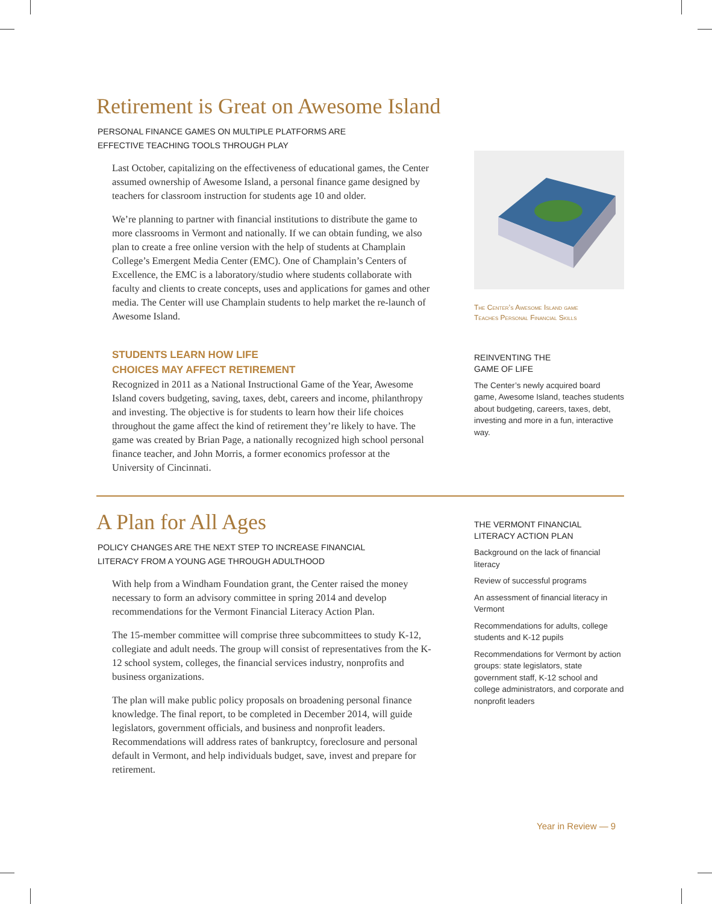Retirement is Great on Awesome Island
PERSONAL FINANCE GAMES ON MULTIPLE PLATFORMS ARE
EFFECTIVE TEACHING TOOLS THROUGH PLAY
Last October, capitalizing on the effectiveness of educational games, the Center assumed ownership of Awesome Island, a personal finance game designed by teachers for classroom instruction for students age 10 and older.
We’re planning to partner with financial institutions to distribute the game to more classrooms in Vermont and nationally. If we can obtain funding, we also plan to create a free online version with the help of students at Champlain College’s Emergent Media Center (EMC). One of Champlain’s Centers of Excellence, the EMC is a laboratory/studio where students collaborate with faculty and clients to create concepts, uses and applications for games and other media. The Center will use Champlain students to help market the re-launch of Awesome Island.
STUDENTS LEARN HOW LIFE
CHOICES MAY AFFECT RETIREMENT
Recognized in 2011 as a National Instructional Game of the Year, Awesome Island covers budgeting, saving, taxes, debt, careers and income, philanthropy and investing. The objective is for students to learn how their life choices throughout the game affect the kind of retirement they’re likely to have. The game was created by Brian Page, a nationally recognized high school personal finance teacher, and John Morris, a former economics professor at the University of Cincinnati.
The Center’s Awesome Island game
Teaches Personal Financial Skills
REINVENTING THE
GAME OF LIFE
The Center’s newly acquired board game, Awesome Island, teaches students about budgeting, careers, taxes, debt, investing and more in a fun, interactive way.
A Plan for All Ages
POLICY CHANGES ARE THE NEXT STEP TO INCREASE FINANCIAL
LITERACY FROM A YOUNG AGE THROUGH ADULTHOOD
With help from a Windham Foundation grant, the Center raised the money necessary to form an advisory committee in spring 2014 and develop recommendations for the Vermont Financial Literacy Action Plan.
The 15-member committee will comprise three subcommittees to study K-12, collegiate and adult needs. The group will consist of representatives from the K-12 school system, colleges, the financial services industry, nonprofits and business organizations.
The plan will make public policy proposals on broadening personal finance knowledge. The final report, to be completed in December 2014, will guide legislators, government officials, and business and nonprofit leaders. Recommendations will address rates of bankruptcy, foreclosure and personal default in Vermont, and help individuals budget, save, invest and prepare for retirement.
THE VERMONT FINANCIAL
LITERACY ACTION PLAN
Background on the lack of financial literacy
Review of successful programs
An assessment of financial literacy in Vermont
Recommendations for adults, college students and K-12 pupils
Recommendations for Vermont by action groups: state legislators, state government staff, K-12 school and college administrators, and corporate and nonprofit leaders
Year in Review — 9